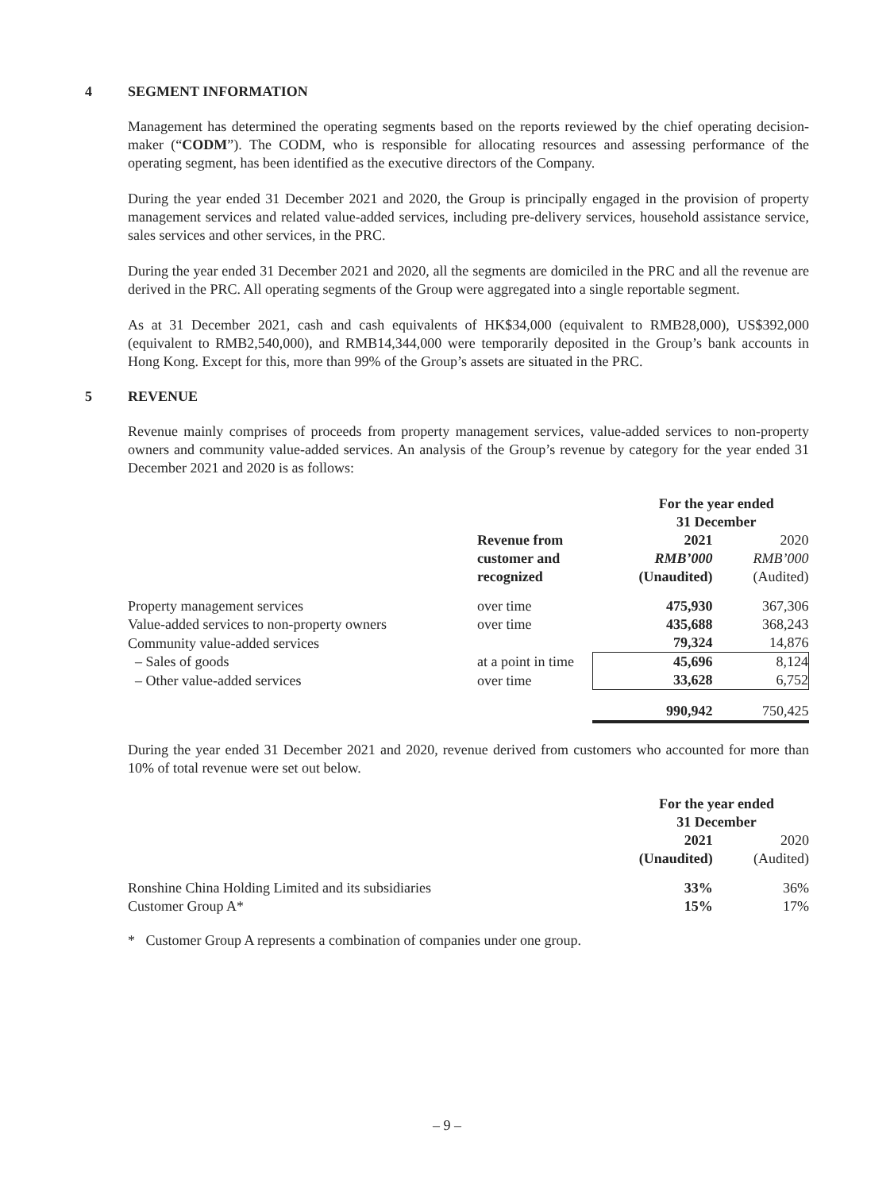4 SEGMENT INFORMATION
Management has determined the operating segments based on the reports reviewed by the chief operating decision-maker (“CODM”). The CODM, who is responsible for allocating resources and assessing performance of the operating segment, has been identified as the executive directors of the Company.
During the year ended 31 December 2021 and 2020, the Group is principally engaged in the provision of property management services and related value-added services, including pre-delivery services, household assistance service, sales services and other services, in the PRC.
During the year ended 31 December 2021 and 2020, all the segments are domiciled in the PRC and all the revenue are derived in the PRC. All operating segments of the Group were aggregated into a single reportable segment.
As at 31 December 2021, cash and cash equivalents of HK$34,000 (equivalent to RMB28,000), US$392,000 (equivalent to RMB2,540,000), and RMB14,344,000 were temporarily deposited in the Group’s bank accounts in Hong Kong. Except for this, more than 99% of the Group’s assets are situated in the PRC.
5 REVENUE
Revenue mainly comprises of proceeds from property management services, value-added services to non-property owners and community value-added services. An analysis of the Group’s revenue by category for the year ended 31 December 2021 and 2020 is as follows:
| | | For the year ended 31 December | |
| --- | --- | --- | --- |
| | Revenue from customer and recognized | 2021 RMB’000 (Unaudited) | 2020 RMB’000 (Audited) |
| Property management services | over time | 475,930 | 367,306 |
| Value-added services to non-property owners | over time | 435,688 | 368,243 |
| Community value-added services | | 79,324 | 14,876 |
| – Sales of goods | at a point in time | 45,696 | 8,124 |
| – Other value-added services | over time | 33,628 | 6,752 |
| | | 990,942 | 750,425 |
During the year ended 31 December 2021 and 2020, revenue derived from customers who accounted for more than 10% of total revenue were set out below.
| | For the year ended 31 December | |
| --- | --- | --- |
| | 2021 (Unaudited) | 2020 (Audited) |
| Ronshine China Holding Limited and its subsidiaries | 33% | 36% |
| Customer Group A* | 15% | 17% |
* Customer Group A represents a combination of companies under one group.
– 9 –